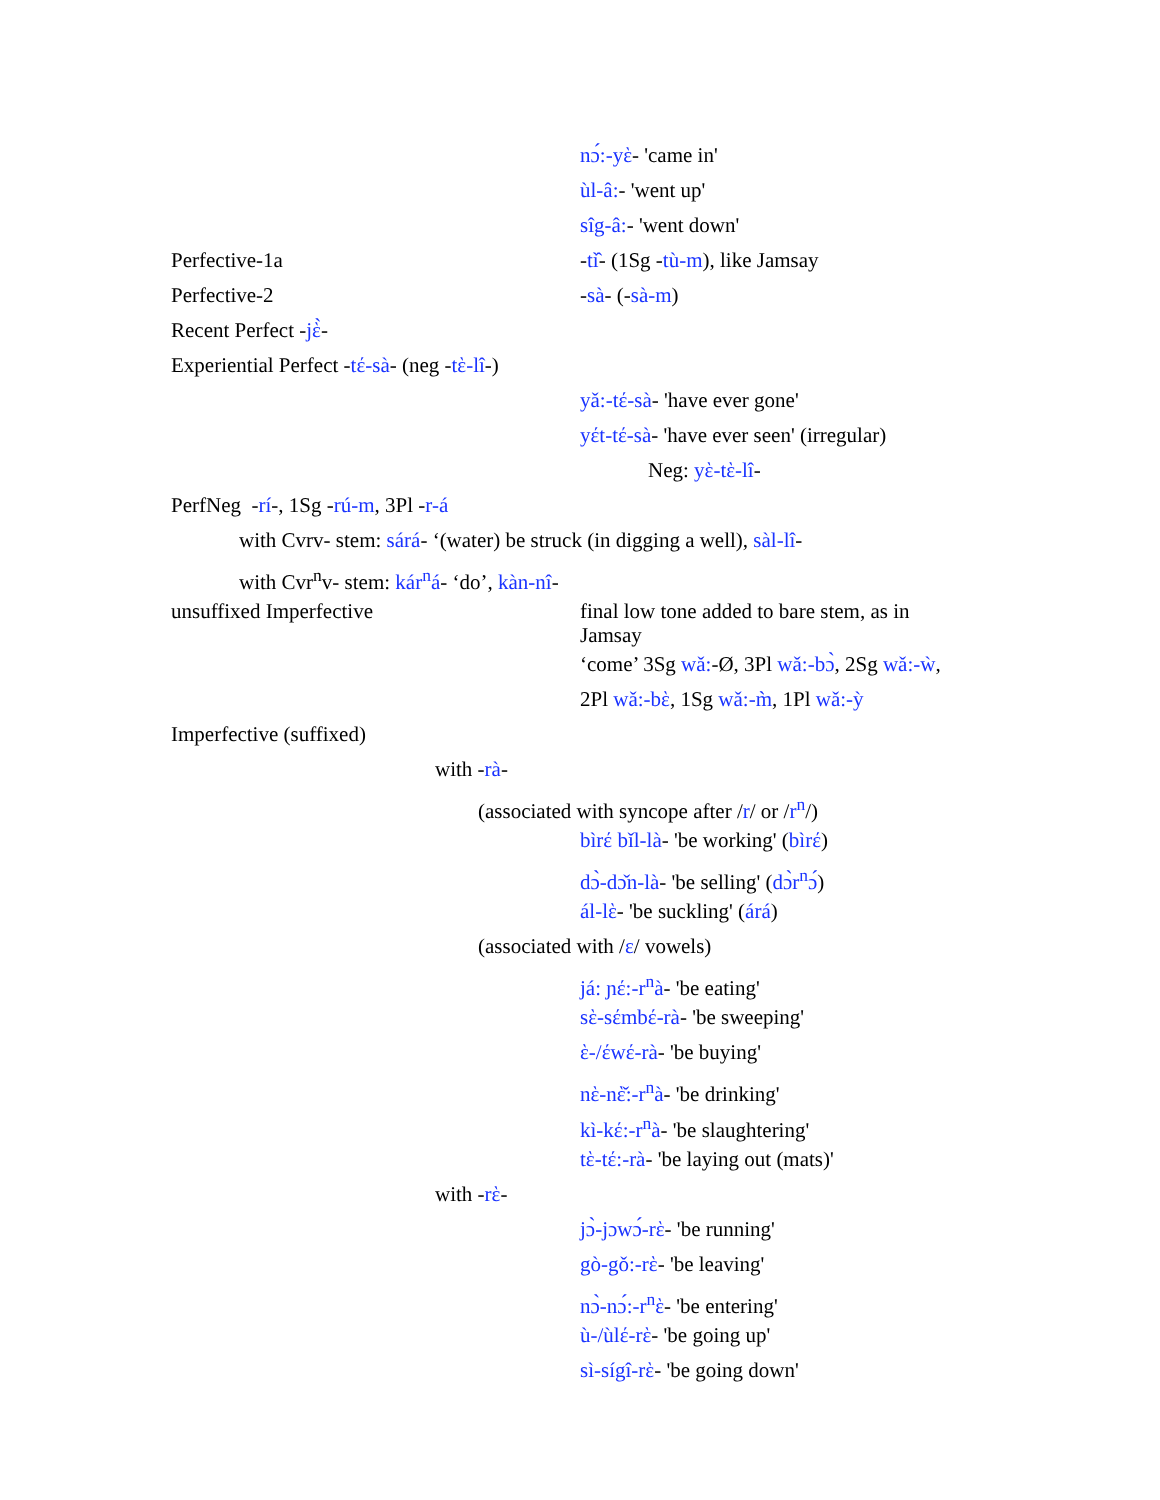nɔ́:-yὲ- 'came in'
ùl-â:- 'went up'
sîg-â:- 'went down'
Perfective-1a -tì̂- (1Sg -tù-m), like Jamsay
Perfective-2 -sà- (-sà-m)
Recent Perfect -jὲ̀-
Experiential Perfect -tέ-sà- (neg -tὲ-lî-)
yǎ:-tέ-sà- 'have ever gone'
yέt-tέ-sà- 'have ever seen' (irregular)
Neg: yὲ-tὲ-lî-
PerfNeg -rí-, 1Sg -rú-m, 3Pl -r-á
with Cvrv- stem: sárá- ‘(water) be struck (in digging a well), sàl-lî-
with Cvr<sup>n</sup>v- stem: kár<sup>n</sup>á- ‘do’, kàn-nî-
unsuffixed Imperfective final low tone added to bare stem, as in Jamsay
‘come’ 3Sg wǎ:-Ø, 3Pl wǎ:-bɔ̀, 2Sg wǎ:-ẁ,
2Pl wǎ:-bὲ, 1Sg wǎ:-m̀, 1Pl wǎ:-ỳ
Imperfective (suffixed)
with -rà-
(associated with syncope after /r/ or /r<sup>n</sup>/)
bìrέ bǐl-là- 'be working' (bìrέ)
dɔ̀-dɔ̌n-là- 'be selling' (dɔ̀r<sup>n</sup>ɔ́)
ál-lὲ- 'be suckling' (árá)
(associated with /ε/ vowels)
já: ɲέ:-r<sup>n</sup>à- 'be eating'
sὲ-sέmbέ-rà- 'be sweeping'
ὲ-/έwέ-rà- 'be buying'
nὲ-nὲ̌:-r<sup>n</sup>à- 'be drinking'
kì-kέ:-r<sup>n</sup>à- 'be slaughtering'
tὲ-tέ:-rà- 'be laying out (mats)'
with -rὲ-
jɔ̀-jɔwɔ́-rὲ- 'be running'
gò-gǒ:-rὲ- 'be leaving'
nɔ̀-nɔ́:-r<sup>n</sup>ὲ- 'be entering'
ù-/ùlέ-rὲ- 'be going up'
sì-sígî-rὲ- 'be going down'